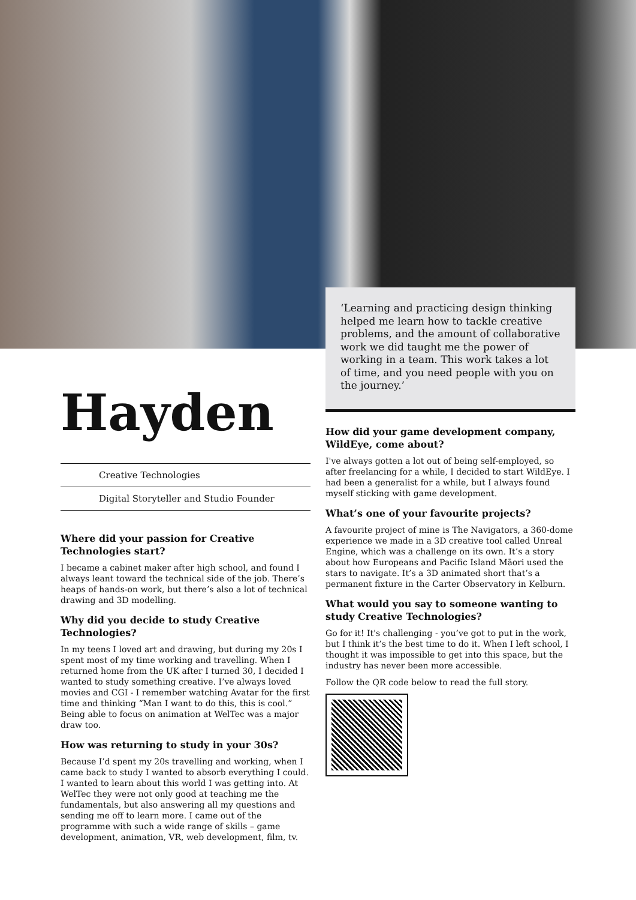Hayden
Creative Technologies
Digital Storyteller and Studio Founder
Where did your passion for Creative Technologies start?
I became a cabinet maker after high school, and found I always leant toward the technical side of the job. There’s heaps of hands-on work, but there’s also a lot of technical drawing and 3D modelling.
Why did you decide to study Creative Technologies?
In my teens I loved art and drawing, but during my 20s I spent most of my time working and travelling. When I returned home from the UK after I turned 30, I decided I wanted to study something creative. I’ve always loved movies and CGI - I remember watching Avatar for the first time and thinking “Man I want to do this, this is cool.” Being able to focus on animation at WelTec was a major draw too.
How was returning to study in your 30s?
Because I’d spent my 20s travelling and working, when I came back to study I wanted to absorb everything I could. I wanted to learn about this world I was getting into. At WelTec they were not only good at teaching me the fundamentals, but also answering all my questions and sending me off to learn more. I came out of the programme with such a wide range of skills – game development, animation, VR, web development, film, tv.
‘Learning and practicing design thinking helped me learn how to tackle creative problems, and the amount of collaborative work we did taught me the power of working in a team. This work takes a lot of time, and you need people with you on the journey.’
How did your game development company, WildEye, come about?
I've always gotten a lot out of being self-employed, so after freelancing for a while, I decided to start WildEye. I had been a generalist for a while, but I always found myself sticking with game development.
What’s one of your favourite projects?
A favourite project of mine is The Navigators, a 360-dome experience we made in a 3D creative tool called Unreal Engine, which was a challenge on its own. It’s a story about how Europeans and Pacific Island Māori used the stars to navigate. It’s a 3D animated short that’s a permanent fixture in the Carter Observatory in Kelburn.
What would you say to someone wanting to study Creative Technologies?
Go for it! It's challenging - you’ve got to put in the work, but I think it’s the best time to do it. When I left school, I thought it was impossible to get into this space, but the industry has never been more accessible.
Follow the QR code below to read the full story.